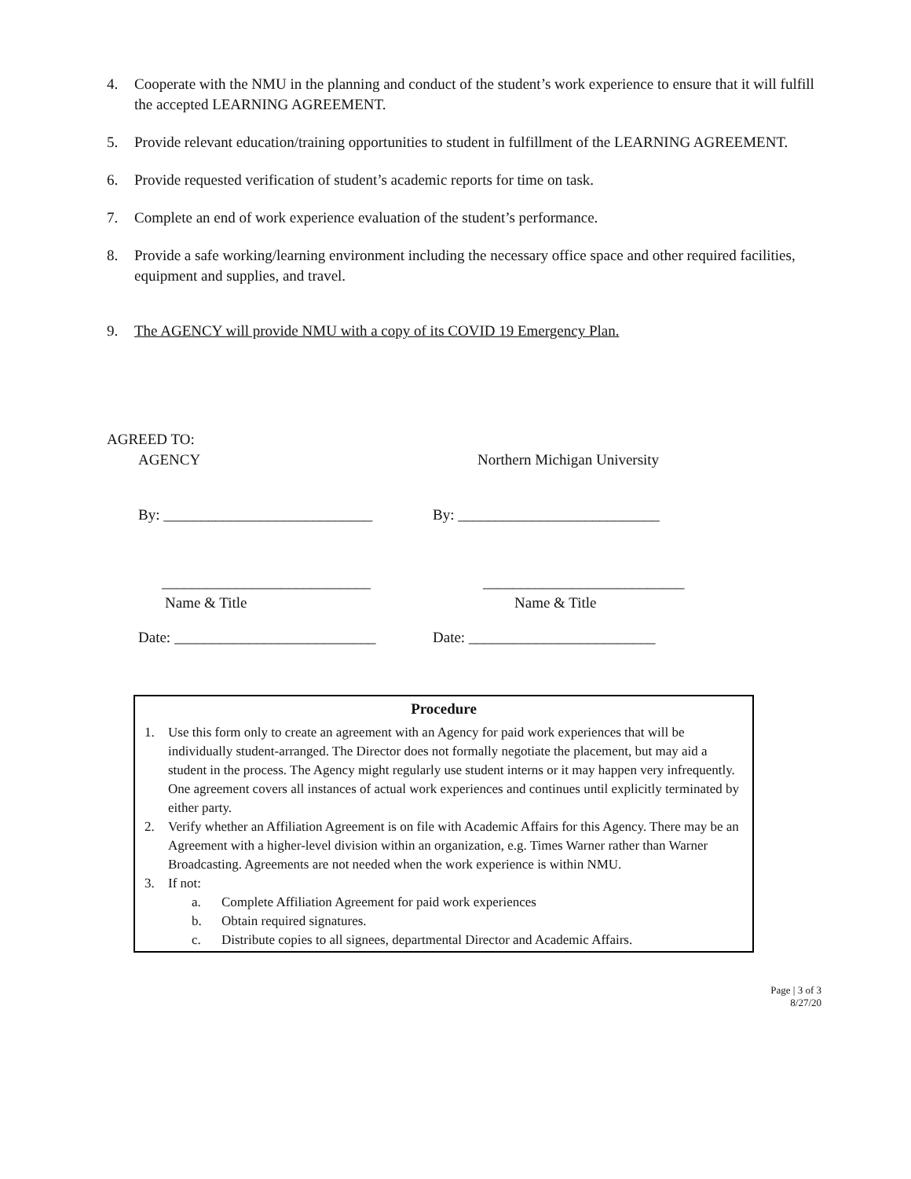4. Cooperate with the NMU in the planning and conduct of the student’s work experience to ensure that it will fulfill the accepted LEARNING AGREEMENT.
5. Provide relevant education/training opportunities to student in fulfillment of the LEARNING AGREEMENT.
6. Provide requested verification of student’s academic reports for time on task.
7. Complete an end of work experience evaluation of the student’s performance.
8. Provide a safe working/learning environment including the necessary office space and other required facilities, equipment and supplies, and travel.
9. The AGENCY will provide NMU with a copy of its COVID 19 Emergency Plan.
AGREED TO:
AGENCY Northern Michigan University
By: ____________________________ By: ___________________________
____________________________ ___________________________
Name & Title Name & Title
Date: ___________________________
Date: _________________________
Procedure
1. Use this form only to create an agreement with an Agency for paid work experiences that will be individually student-arranged. The Director does not formally negotiate the placement, but may aid a student in the process. The Agency might regularly use student interns or it may happen very infrequently. One agreement covers all instances of actual work experiences and continues until explicitly terminated by either party.
2. Verify whether an Affiliation Agreement is on file with Academic Affairs for this Agency. There may be an Agreement with a higher-level division within an organization, e.g. Times Warner rather than Warner Broadcasting. Agreements are not needed when the work experience is within NMU.
3. If not:
a. Complete Affiliation Agreement for paid work experiences
b. Obtain required signatures.
c. Distribute copies to all signees, departmental Director and Academic Affairs.
Page | 3 of 3
8/27/20